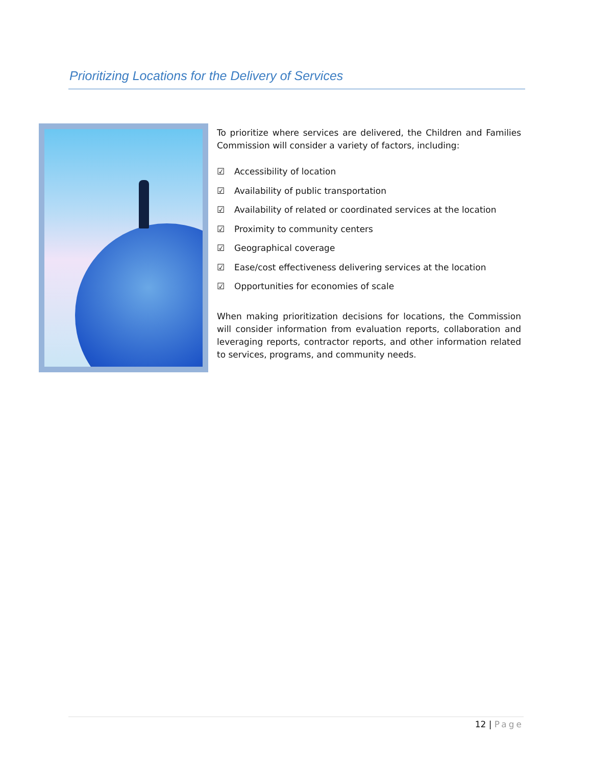Prioritizing Locations for the Delivery of Services
To prioritize where services are delivered, the Children and Families Commission will consider a variety of factors, including:
☑ Accessibility of location
☑ Availability of public transportation
☑ Availability of related or coordinated services at the location
☑ Proximity to community centers
☑ Geographical coverage
☑ Ease/cost effectiveness delivering services at the location
☑ Opportunities for economies of scale
When making prioritization decisions for locations, the Commission will consider information from evaluation reports, collaboration and leveraging reports, contractor reports, and other information related to services, programs, and community needs.
12 | Page